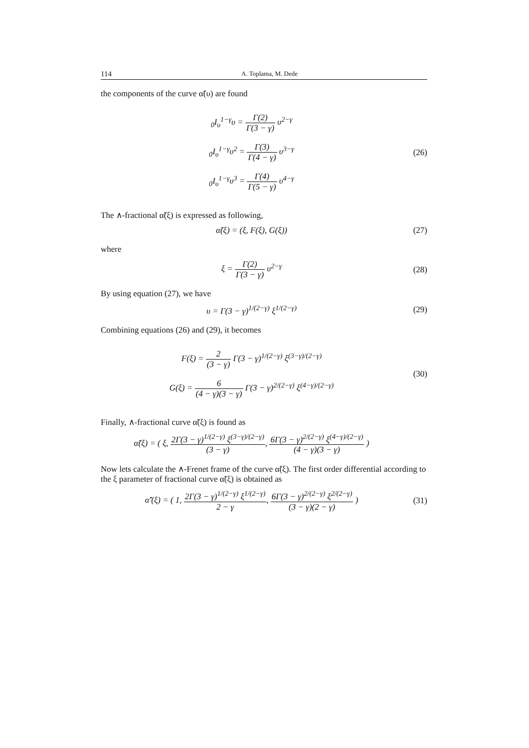114 A. Toplama, M. Dede
the components of the curve α̃(υ) are found
<sub>0</sub>I<sub>υ</sub><sup>1−γ</sup>υ = Γ(2) Γ(3 − γ) υ<sup>2−γ</sup>
<sub>0</sub>I<sub>υ</sub><sup>1−γ</sup>υ<sup>2</sup> = Γ(3) Γ(4 − γ) υ<sup>3−γ</sup>
<sub>0</sub>I<sub>υ</sub><sup>1−γ</sup>υ<sup>3</sup> = Γ(4) Γ(5 − γ) υ<sup>4−γ</sup>
(26)
The ∧-fractional α̃(ξ) is expressed as following,
α̃(ξ) = (ξ, F(ξ), G(ξ)) (27)
where
ξ = Γ(2) Γ(3 − γ) υ<sup>2−γ</sup> (28)
By using equation (27), we have
υ = Γ(3 − γ)<sup>1/(2−γ)</sup> ξ<sup>1/(2−γ)</sup> (29)
Combining equations (26) and (29), it becomes
F(ξ) = 2 (3 − γ) Γ(3 − γ)<sup>1/(2−γ)</sup> ξ<sup>(3−γ)/(2−γ)</sup>
G(ξ) = 6 (4 − γ)(3 − γ) Γ(3 − γ)<sup>2/(2−γ)</sup> ξ<sup>(4−γ)/(2−γ)</sup>
(30)
Finally, ∧-fractional curve α̃(ξ) is found as
α̃(ξ) = ( ξ, 2Γ(3 − γ)<sup>1/(2−γ)</sup> ξ<sup>(3−γ)/(2−γ)</sup> (3 − γ), 6Γ(3 − γ)<sup>2/(2−γ)</sup> ξ<sup>(4−γ)/(2−γ)</sup> (4 − γ)(3 − γ) )
Now lets calculate the ∧-Frenet frame of the curve α̃(ξ). The first order differential according to the ξ parameter of fractional curve α̃(ξ) is obtained as
α̃′(ξ) = ( 1, 2Γ(3 − γ)<sup>1/(2−γ)</sup> ξ<sup>1/(2−γ)</sup> 2 − γ, 6Γ(3 − γ)<sup>2/(2−γ)</sup> ξ<sup>2/(2−γ)</sup> (3 − γ)(2 − γ) )
(31)